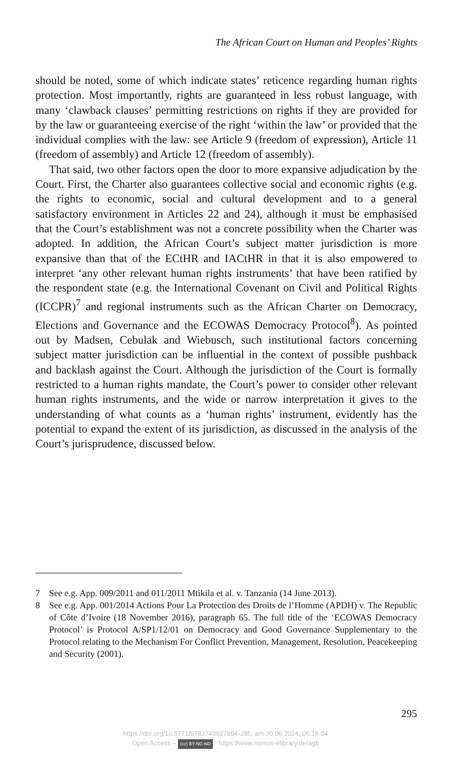The African Court on Human and Peoples’ Rights
should be noted, some of which indicate states’ reticence regarding human rights protection. Most importantly, rights are guaranteed in less robust language, with many ‘clawback clauses’ permitting restrictions on rights if they are provided for by the law or guaranteeing exercise of the right ‘within the law’ or provided that the individual complies with the law: see Article 9 (freedom of expression), Article 11 (freedom of assembly) and Article 12 (freedom of assembly).
That said, two other factors open the door to more expansive adjudication by the Court. First, the Charter also guarantees collective social and economic rights (e.g. the rights to economic, social and cultural development and to a general satisfactory environment in Articles 22 and 24), although it must be emphasised that the Court’s establishment was not a concrete possibility when the Charter was adopted. In addition, the African Court’s subject matter jurisdiction is more expansive than that of the ECtHR and IACtHR in that it is also empowered to interpret ‘any other relevant human rights instruments’ that have been ratified by the respondent state (e.g. the International Covenant on Civil and Political Rights (ICCPR)<sup>7</sup> and regional instruments such as the African Charter on Democracy, Elections and Governance and the ECOWAS Democracy Protocol<sup>8</sup>). As pointed out by Madsen, Cebulak and Wiebusch, such institutional factors concerning subject matter jurisdiction can be influential in the context of possible pushback and backlash against the Court. Although the jurisdiction of the Court is formally restricted to a human rights mandate, the Court’s power to consider other relevant human rights instruments, and the wide or narrow interpretation it gives to the understanding of what counts as a ‘human rights’ instrument, evidently has the potential to expand the extent of its jurisdiction, as discussed in the analysis of the Court’s jurisprudence, discussed below.
7 See e.g. App. 009/2011 and 011/2011 Mtikila et al. v. Tanzania (14 June 2013).
8 See e.g. App. 001/2014 Actions Pour La Protection des Droits de l’Homme (APDH) v. The Republic of Côte d’Ivoire (18 November 2016), paragraph 65. The full title of the ‘ECOWAS Democracy Protocol’ is Protocol A/SP1/12/01 on Democracy and Good Governance Supplementary to the Protocol relating to the Mechanism For Conflict Prevention, Management, Resolution, Peacekeeping and Security (2001).
295
https://doi.org/10.5771/9783748927884-285, am 30.06.2024, 06:16:04
Open Access – (cc) BY-NC-ND - https://www.nomos-elibrary.de/agb